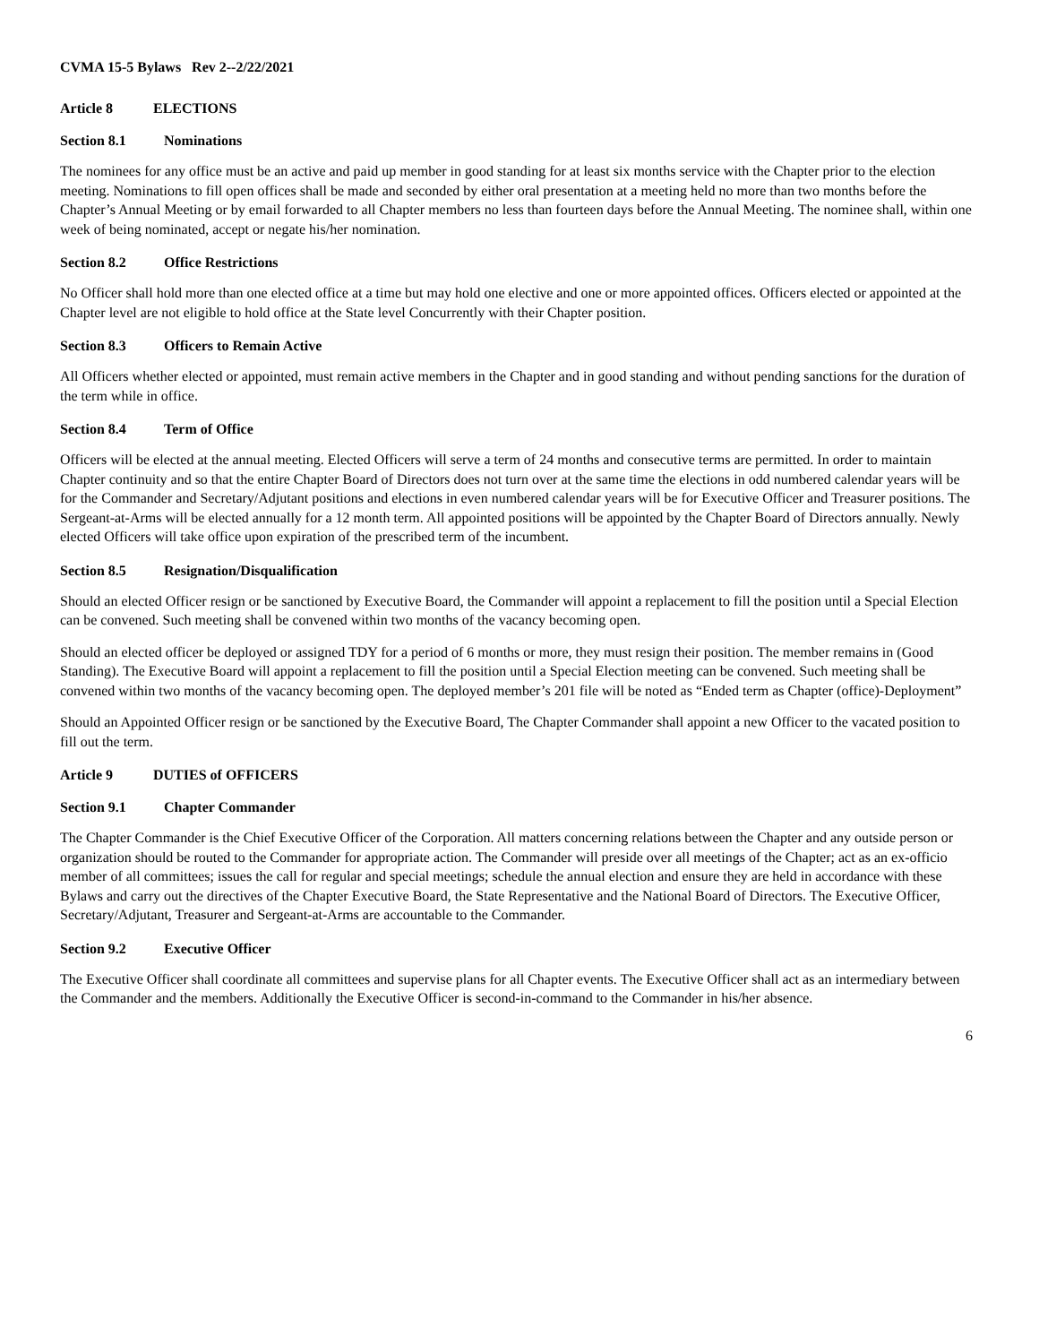CVMA 15-5 Bylaws Rev 2--2/22/2021
Article 8 ELECTIONS
Section 8.1 Nominations
The nominees for any office must be an active and paid up member in good standing for at least six months service with the Chapter prior to the election meeting. Nominations to fill open offices shall be made and seconded by either oral presentation at a meeting held no more than two months before the Chapter’s Annual Meeting or by email forwarded to all Chapter members no less than fourteen days before the Annual Meeting. The nominee shall, within one week of being nominated, accept or negate his/her nomination.
Section 8.2 Office Restrictions
No Officer shall hold more than one elected office at a time but may hold one elective and one or more appointed offices. Officers elected or appointed at the Chapter level are not eligible to hold office at the State level Concurrently with their Chapter position.
Section 8.3 Officers to Remain Active
All Officers whether elected or appointed, must remain active members in the Chapter and in good standing and without pending sanctions for the duration of the term while in office.
Section 8.4 Term of Office
Officers will be elected at the annual meeting. Elected Officers will serve a term of 24 months and consecutive terms are permitted. In order to maintain Chapter continuity and so that the entire Chapter Board of Directors does not turn over at the same time the elections in odd numbered calendar years will be for the Commander and Secretary/Adjutant positions and elections in even numbered calendar years will be for Executive Officer and Treasurer positions. The Sergeant-at-Arms will be elected annually for a 12 month term. All appointed positions will be appointed by the Chapter Board of Directors annually. Newly elected Officers will take office upon expiration of the prescribed term of the incumbent.
Section 8.5 Resignation/Disqualification
Should an elected Officer resign or be sanctioned by Executive Board, the Commander will appoint a replacement to fill the position until a Special Election can be convened. Such meeting shall be convened within two months of the vacancy becoming open.
Should an elected officer be deployed or assigned TDY for a period of 6 months or more, they must resign their position. The member remains in (Good Standing). The Executive Board will appoint a replacement to fill the position until a Special Election meeting can be convened. Such meeting shall be convened within two months of the vacancy becoming open. The deployed member’s 201 file will be noted as “Ended term as Chapter (office)-Deployment”
Should an Appointed Officer resign or be sanctioned by the Executive Board, The Chapter Commander shall appoint a new Officer to the vacated position to fill out the term.
Article 9 DUTIES of OFFICERS
Section 9.1 Chapter Commander
The Chapter Commander is the Chief Executive Officer of the Corporation. All matters concerning relations between the Chapter and any outside person or organization should be routed to the Commander for appropriate action. The Commander will preside over all meetings of the Chapter; act as an ex-officio member of all committees; issues the call for regular and special meetings; schedule the annual election and ensure they are held in accordance with these Bylaws and carry out the directives of the Chapter Executive Board, the State Representative and the National Board of Directors. The Executive Officer, Secretary/Adjutant, Treasurer and Sergeant-at-Arms are accountable to the Commander.
Section 9.2 Executive Officer
The Executive Officer shall coordinate all committees and supervise plans for all Chapter events. The Executive Officer shall act as an intermediary between the Commander and the members. Additionally the Executive Officer is second-in-command to the Commander in his/her absence.
6